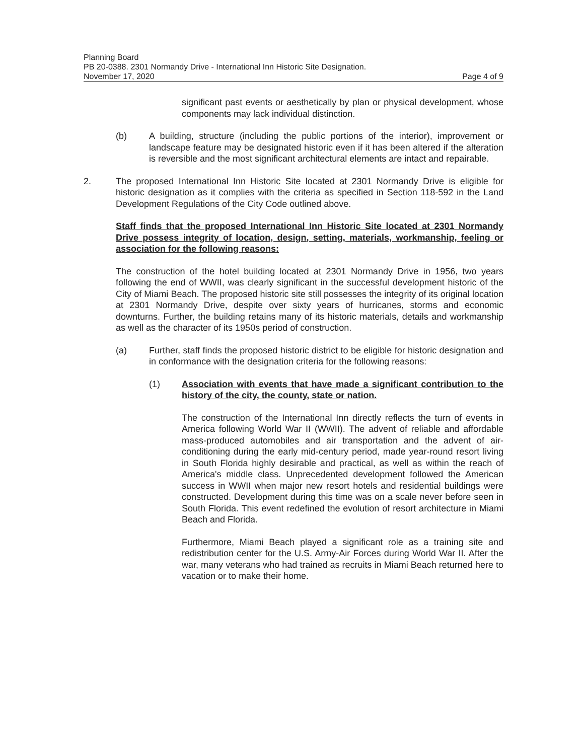Planning Board
PB 20-0388. 2301 Normandy Drive - International Inn Historic Site Designation.
November 17, 2020 Page 4 of 9
significant past events or aesthetically by plan or physical development, whose components may lack individual distinction.
(b) A building, structure (including the public portions of the interior), improvement or landscape feature may be designated historic even if it has been altered if the alteration is reversible and the most significant architectural elements are intact and repairable.
2. The proposed International Inn Historic Site located at 2301 Normandy Drive is eligible for historic designation as it complies with the criteria as specified in Section 118-592 in the Land Development Regulations of the City Code outlined above.
Staff finds that the proposed International Inn Historic Site located at 2301 Normandy Drive possess integrity of location, design, setting, materials, workmanship, feeling or association for the following reasons:
The construction of the hotel building located at 2301 Normandy Drive in 1956, two years following the end of WWII, was clearly significant in the successful development historic of the City of Miami Beach. The proposed historic site still possesses the integrity of its original location at 2301 Normandy Drive, despite over sixty years of hurricanes, storms and economic downturns. Further, the building retains many of its historic materials, details and workmanship as well as the character of its 1950s period of construction.
(a) Further, staff finds the proposed historic district to be eligible for historic designation and in conformance with the designation criteria for the following reasons:
(1) Association with events that have made a significant contribution to the history of the city, the county, state or nation.
The construction of the International Inn directly reflects the turn of events in America following World War II (WWII). The advent of reliable and affordable mass-produced automobiles and air transportation and the advent of air-conditioning during the early mid-century period, made year-round resort living in South Florida highly desirable and practical, as well as within the reach of America's middle class. Unprecedented development followed the American success in WWII when major new resort hotels and residential buildings were constructed. Development during this time was on a scale never before seen in South Florida. This event redefined the evolution of resort architecture in Miami Beach and Florida.
Furthermore, Miami Beach played a significant role as a training site and redistribution center for the U.S. Army-Air Forces during World War II. After the war, many veterans who had trained as recruits in Miami Beach returned here to vacation or to make their home.